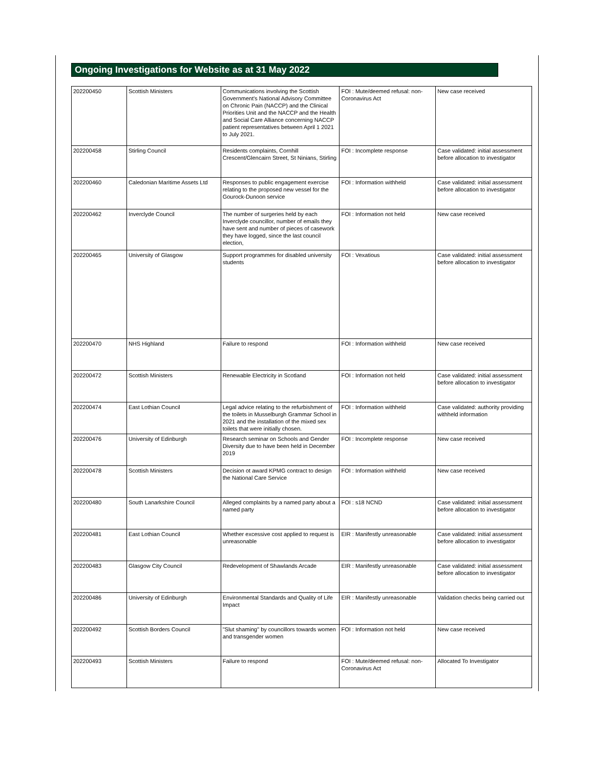Ongoing Investigations for Website as at 31 May 2022
| 202200450 | Scottish Ministers | Communications involving the Scottish Government's National Advisory Committee on Chronic Pain (NACCP) and the Clinical Priorities Unit and the NACCP and the Health and Social Care Alliance concerning NACCP patient representatives between April 1 2021 to July 2021. | FOI : Mute/deemed refusal: non-Coronavirus Act | New case received |
| 202200458 | Stirling Council | Residents complaints, Cornhill Crescent/Glencairn Street, St Ninians, Stirling | FOI : Incomplete response | Case validated: initial assessment before allocation to investigator |
| 202200460 | Caledonian Maritime Assets Ltd | Responses to public engagement exercise relating to the proposed new vessel for the Gourock-Dunoon service | FOI : Information withheld | Case validated: initial assessment before allocation to investigator |
| 202200462 | Inverclyde Council | The number of surgeries held by each Inverclyde councillor, number of emails they have sent and number of pieces of casework they have logged, since the last council election, | FOI : Information not held | New case received |
| 202200465 | University of Glasgow | Support programmes for disabled university students | FOI : Vexatious | Case validated: initial assessment before allocation to investigator |
| 202200470 | NHS Highland | Failure to respond | FOI : Information withheld | New case received |
| 202200472 | Scottish Ministers | Renewable Electricity in Scotland | FOI : Information not held | Case validated: initial assessment before allocation to investigator |
| 202200474 | East Lothian Council | Legal advice relating to the refurbishment of the toilets in Musselburgh Grammar School in 2021 and the installation of the mixed sex toilets that were initially chosen. | FOI : Information withheld | Case validated: authority providing withheld information |
| 202200476 | University of Edinburgh | Research seminar on Schools and Gender Diversity due to have been held in December 2019 | FOI : Incomplete response | New case received |
| 202200478 | Scottish Ministers | Decision ot award KPMG contract to design the National Care Service | FOI : Information withheld | New case received |
| 202200480 | South Lanarkshire Council | Alleged complaints by a named party about a named party | FOI : s18 NCND | Case validated: initial assessment before allocation to investigator |
| 202200481 | East Lothian Council | Whether excessive cost applied to request is unreasonable | EIR : Manifestly unreasonable | Case validated: initial assessment before allocation to investigator |
| 202200483 | Glasgow City Council | Redevelopment of Shawlands Arcade | EIR : Manifestly unreasonable | Case validated: initial assessment before allocation to investigator |
| 202200486 | University of Edinburgh | Environmental Standards and Quality of Life Impact | EIR : Manifestly unreasonable | Validation checks being carried out |
| 202200492 | Scottish Borders Council | "Slut shaming" by councillors towards women and transgender women | FOI : Information not held | New case received |
| 202200493 | Scottish Ministers | Failure to respond | FOI : Mute/deemed refusal: non-Coronavirus Act | Allocated To Investigator |